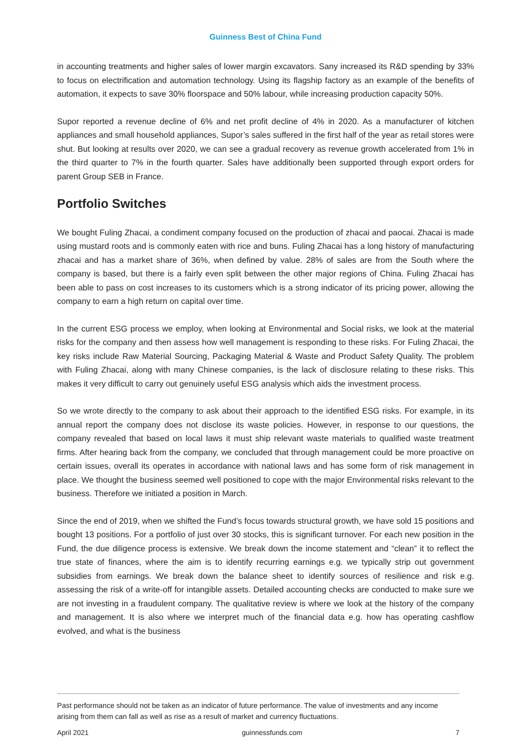Guinness Best of China Fund
in accounting treatments and higher sales of lower margin excavators. Sany increased its R&D spending by 33% to focus on electrification and automation technology. Using its flagship factory as an example of the benefits of automation, it expects to save 30% floorspace and 50% labour, while increasing production capacity 50%.
Supor reported a revenue decline of 6% and net profit decline of 4% in 2020. As a manufacturer of kitchen appliances and small household appliances, Supor’s sales suffered in the first half of the year as retail stores were shut. But looking at results over 2020, we can see a gradual recovery as revenue growth accelerated from 1% in the third quarter to 7% in the fourth quarter. Sales have additionally been supported through export orders for parent Group SEB in France.
Portfolio Switches
We bought Fuling Zhacai, a condiment company focused on the production of zhacai and paocai. Zhacai is made using mustard roots and is commonly eaten with rice and buns. Fuling Zhacai has a long history of manufacturing zhacai and has a market share of 36%, when defined by value. 28% of sales are from the South where the company is based, but there is a fairly even split between the other major regions of China. Fuling Zhacai has been able to pass on cost increases to its customers which is a strong indicator of its pricing power, allowing the company to earn a high return on capital over time.
In the current ESG process we employ, when looking at Environmental and Social risks, we look at the material risks for the company and then assess how well management is responding to these risks. For Fuling Zhacai, the key risks include Raw Material Sourcing, Packaging Material & Waste and Product Safety Quality. The problem with Fuling Zhacai, along with many Chinese companies, is the lack of disclosure relating to these risks. This makes it very difficult to carry out genuinely useful ESG analysis which aids the investment process.
So we wrote directly to the company to ask about their approach to the identified ESG risks. For example, in its annual report the company does not disclose its waste policies. However, in response to our questions, the company revealed that based on local laws it must ship relevant waste materials to qualified waste treatment firms. After hearing back from the company, we concluded that through management could be more proactive on certain issues, overall its operates in accordance with national laws and has some form of risk management in place. We thought the business seemed well positioned to cope with the major Environmental risks relevant to the business. Therefore we initiated a position in March.
Since the end of 2019, when we shifted the Fund’s focus towards structural growth, we have sold 15 positions and bought 13 positions. For a portfolio of just over 30 stocks, this is significant turnover. For each new position in the Fund, the due diligence process is extensive. We break down the income statement and “clean” it to reflect the true state of finances, where the aim is to identify recurring earnings e.g. we typically strip out government subsidies from earnings. We break down the balance sheet to identify sources of resilience and risk e.g. assessing the risk of a write-off for intangible assets. Detailed accounting checks are conducted to make sure we are not investing in a fraudulent company. The qualitative review is where we look at the history of the company and management. It is also where we interpret much of the financial data e.g. how has operating cashflow evolved, and what is the business
Past performance should not be taken as an indicator of future performance. The value of investments and any income arising from them can fall as well as rise as a result of market and currency fluctuations.
April 2021 guinnessfunds.com 7